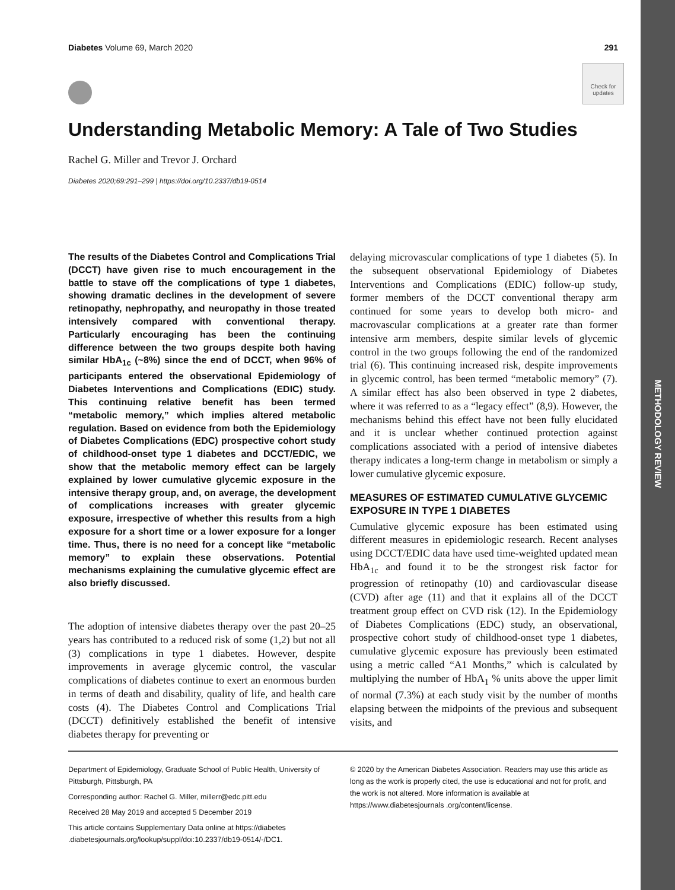METHODOLOGY REVIEW
Diabetes Volume 69, March 2020 291
Check for updates
Understanding Metabolic Memory: A Tale of Two Studies
Rachel G. Miller and Trevor J. Orchard
Diabetes 2020;69:291–299 | https://doi.org/10.2337/db19-0514
The results of the Diabetes Control and Complications Trial (DCCT) have given rise to much encouragement in the battle to stave off the complications of type 1 diabetes, showing dramatic declines in the development of severe retinopathy, nephropathy, and neuropathy in those treated intensively compared with conventional therapy. Particularly encouraging has been the continuing difference between the two groups despite both having similar HbA<sub>1c</sub> (~8%) since the end of DCCT, when 96% of participants entered the observational Epidemiology of Diabetes Interventions and Complications (EDIC) study. This continuing relative benefit has been termed “metabolic memory,” which implies altered metabolic regulation. Based on evidence from both the Epidemiology of Diabetes Complications (EDC) prospective cohort study of childhood-onset type 1 diabetes and DCCT/EDIC, we show that the metabolic memory effect can be largely explained by lower cumulative glycemic exposure in the intensive therapy group, and, on average, the development of complications increases with greater glycemic exposure, irrespective of whether this results from a high exposure for a short time or a lower exposure for a longer time. Thus, there is no need for a concept like “metabolic memory” to explain these observations. Potential mechanisms explaining the cumulative glycemic effect are also briefly discussed.
The adoption of intensive diabetes therapy over the past 20–25 years has contributed to a reduced risk of some (1,2) but not all (3) complications in type 1 diabetes. However, despite improvements in average glycemic control, the vascular complications of diabetes continue to exert an enormous burden in terms of death and disability, quality of life, and health care costs (4). The Diabetes Control and Complications Trial (DCCT) definitively established the benefit of intensive diabetes therapy for preventing or
delaying microvascular complications of type 1 diabetes (5). In the subsequent observational Epidemiology of Diabetes Interventions and Complications (EDIC) follow-up study, former members of the DCCT conventional therapy arm continued for some years to develop both micro- and macrovascular complications at a greater rate than former intensive arm members, despite similar levels of glycemic control in the two groups following the end of the randomized trial (6). This continuing increased risk, despite improvements in glycemic control, has been termed “metabolic memory” (7). A similar effect has also been observed in type 2 diabetes, where it was referred to as a “legacy effect” (8,9). However, the mechanisms behind this effect have not been fully elucidated and it is unclear whether continued protection against complications associated with a period of intensive diabetes therapy indicates a long-term change in metabolism or simply a lower cumulative glycemic exposure.
MEASURES OF ESTIMATED CUMULATIVE GLYCEMIC EXPOSURE IN TYPE 1 DIABETES
Cumulative glycemic exposure has been estimated using different measures in epidemiologic research. Recent analyses using DCCT/EDIC data have used time-weighted updated mean HbA<sub>1c</sub> and found it to be the strongest risk factor for progression of retinopathy (10) and cardiovascular disease (CVD) after age (11) and that it explains all of the DCCT treatment group effect on CVD risk (12). In the Epidemiology of Diabetes Complications (EDC) study, an observational, prospective cohort study of childhood-onset type 1 diabetes, cumulative glycemic exposure has previously been estimated using a metric called “A1 Months,” which is calculated by multiplying the number of HbA<sub>1</sub> % units above the upper limit of normal (7.3%) at each study visit by the number of months elapsing between the midpoints of the previous and subsequent visits, and
Department of Epidemiology, Graduate School of Public Health, University of Pittsburgh, Pittsburgh, PA
Corresponding author: Rachel G. Miller, millerr@edc.pitt.edu
Received 28 May 2019 and accepted 5 December 2019
This article contains Supplementary Data online at https://diabetes .diabetesjournals.org/lookup/suppl/doi:10.2337/db19-0514/-/DC1.
© 2020 by the American Diabetes Association. Readers may use this article as long as the work is properly cited, the use is educational and not for profit, and the work is not altered. More information is available at https://www.diabetesjournals .org/content/license.